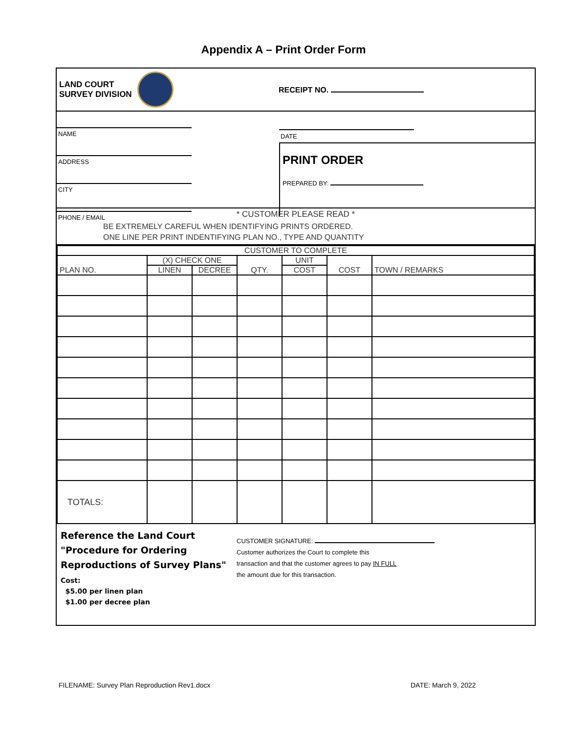Appendix A – Print Order Form
LAND COURT
SURVEY DIVISION
RECEIPT NO.
NAME
ADDRESS
CITY
PHONE / EMAIL
DATE
PRINT ORDER
PREPARED BY:
* CUSTOMER PLEASE READ *
BE EXTREMELY CAREFUL WHEN IDENTIFYING PRINTS ORDERED.
ONE LINE PER PRINT INDENTIFYING PLAN NO., TYPE AND QUANTITY
| CUSTOMER TO COMPLETE | | | | | | |
| --- | --- | --- | --- | --- | --- | --- |
| PLAN NO. | (X) CHECK ONE | | QTY. | UNIT | COST | TOWN / REMARKS |
| | LINEN | DECREE | | COST | | |
| TOTALS: | | | | | | |
Reference the Land Court
"Procedure for Ordering
Reproductions of Survey Plans"
Cost:
$5.00 per linen plan
$1.00 per decree plan
CUSTOMER SIGNATURE:
Customer authorizes the Court to complete this
transaction and that the customer agrees to pay IN FULL
the amount due for this transaction.
FILENAME: Survey Plan Reproduction Rev1.docx
DATE: March 9, 2022